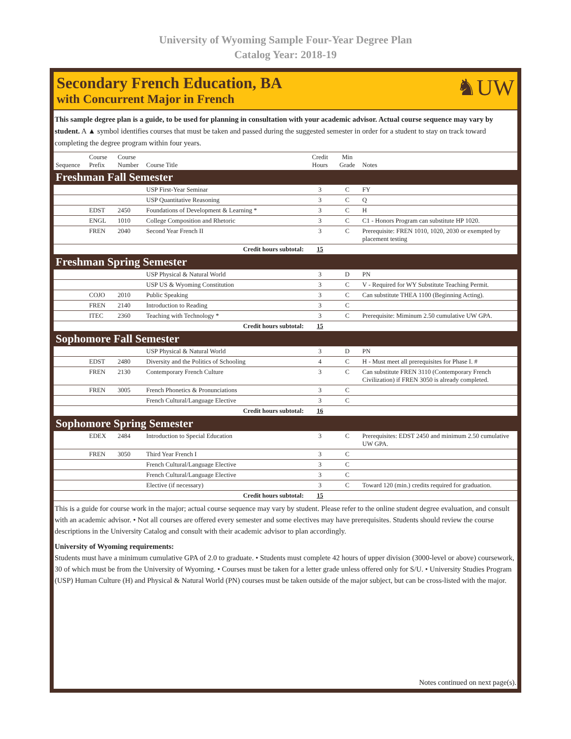University of Wyoming Sample Four-Year Degree Plan
Catalog Year: 2018-19
Secondary French Education, BA
with Concurrent Major in French
♞UW
This sample degree plan is a guide, to be used for planning in consultation with your academic advisor. Actual course sequence may vary by student. A ▲ symbol identifies courses that must be taken and passed during the suggested semester in order for a student to stay on track toward completing the degree program within four years.
| Sequence | Course Prefix | Course Number | Course Title | Credit Hours | Min Grade | Notes |
| --- | --- | --- | --- | --- | --- | --- |
| Freshman Fall Semester | | | | | | |
| | | | USP First-Year Seminar | 3 | C | FY |
| | | | USP Quantitative Reasoning | 3 | C | Q |
| | EDST | 2450 | Foundations of Development & Learning * | 3 | C | H |
| | ENGL | 1010 | College Composition and Rhetoric | 3 | C | C1 - Honors Program can substitute HP 1020. |
| | FREN | 2040 | Second Year French II | 3 | C | Prerequisite: FREN 1010, 1020, 2030 or exempted by placement testing |
| Credit hours subtotal: | | | | 15 | | |
| Freshman Spring Semester | | | | | | |
| | | | USP Physical & Natural World | 3 | D | PN |
| | | | USP US & Wyoming Constitution | 3 | C | V - Required for WY Substitute Teaching Permit. |
| | COJO | 2010 | Public Speaking | 3 | C | Can substitute THEA 1100 (Beginning Acting). |
| | FREN | 2140 | Introduction to Reading | 3 | C | |
| | ITEC | 2360 | Teaching with Technology * | 3 | C | Prerequisite: Miminum 2.50 cumulative UW GPA. |
| Credit hours subtotal: | | | | 15 | | |
| Sophomore Fall Semester | | | | | | |
| | | | USP Physical & Natural World | 3 | D | PN |
| | EDST | 2480 | Diversity and the Politics of Schooling | 4 | C | H - Must meet all prerequisites for Phase I. # |
| | FREN | 2130 | Contemporary French Culture | 3 | C | Can substitute FREN 3110 (Contemporary French Civilization) if FREN 3050 is already completed. |
| | FREN | 3005 | French Phonetics & Pronunciations | 3 | C | |
| | | | French Cultural/Language Elective | 3 | C | |
| Credit hours subtotal: | | | | 16 | | |
| Sophomore Spring Semester | | | | | | |
| | EDEX | 2484 | Introduction to Special Education | 3 | C | Prerequisites: EDST 2450 and minimum 2.50 cumulative UW GPA. |
| | FREN | 3050 | Third Year French I | 3 | C | |
| | | | French Cultural/Language Elective | 3 | C | |
| | | | French Cultural/Language Elective | 3 | C | |
| | | | Elective (if necessary) | 3 | C | Toward 120 (min.) credits required for graduation. |
| Credit hours subtotal: | | | | 15 | | |
This is a guide for course work in the major; actual course sequence may vary by student. Please refer to the online student degree evaluation, and consult with an academic advisor. • Not all courses are offered every semester and some electives may have prerequisites. Students should review the course descriptions in the University Catalog and consult with their academic advisor to plan accordingly.
University of Wyoming requirements:
Students must have a minimum cumulative GPA of 2.0 to graduate. • Students must complete 42 hours of upper division (3000-level or above) coursework, 30 of which must be from the University of Wyoming. • Courses must be taken for a letter grade unless offered only for S/U. • University Studies Program (USP) Human Culture (H) and Physical & Natural World (PN) courses must be taken outside of the major subject, but can be cross-listed with the major.
Notes continued on next page(s).